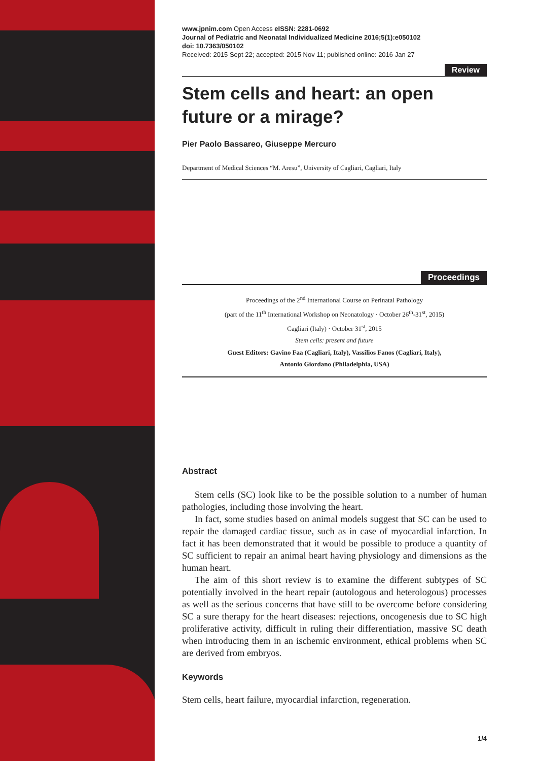www.jpnim.com Open Access eISSN: 2281-0692
Journal of Pediatric and Neonatal Individualized Medicine 2016;5(1):e050102
doi: 10.7363/050102
Received: 2015 Sept 22; accepted: 2015 Nov 11; published online: 2016 Jan 27
Review
Stem cells and heart: an open future or a mirage?
Pier Paolo Bassareo, Giuseppe Mercuro
Department of Medical Sciences “M. Aresu”, University of Cagliari, Cagliari, Italy
Proceedings
Proceedings of the 2<sup>nd</sup> International Course on Perinatal Pathology
(part of the 11<sup>th</sup> International Workshop on Neonatology · October 26<sup>th</sup>-31<sup>st</sup>, 2015)
Cagliari (Italy) · October 31<sup>st</sup>, 2015
Stem cells: present and future
Guest Editors: Gavino Faa (Cagliari, Italy), Vassilios Fanos (Cagliari, Italy),
Antonio Giordano (Philadelphia, USA)
Abstract
Stem cells (SC) look like to be the possible solution to a number of human pathologies, including those involving the heart.
In fact, some studies based on animal models suggest that SC can be used to repair the damaged cardiac tissue, such as in case of myocardial infarction. In fact it has been demonstrated that it would be possible to produce a quantity of SC sufficient to repair an animal heart having physiology and dimensions as the human heart.
The aim of this short review is to examine the different subtypes of SC potentially involved in the heart repair (autologous and heterologous) processes as well as the serious concerns that have still to be overcome before considering SC a sure therapy for the heart diseases: rejections, oncogenesis due to SC high proliferative activity, difficult in ruling their differentiation, massive SC death when introducing them in an ischemic environment, ethical problems when SC are derived from embryos.
Keywords
Stem cells, heart failure, myocardial infarction, regeneration.
1/4